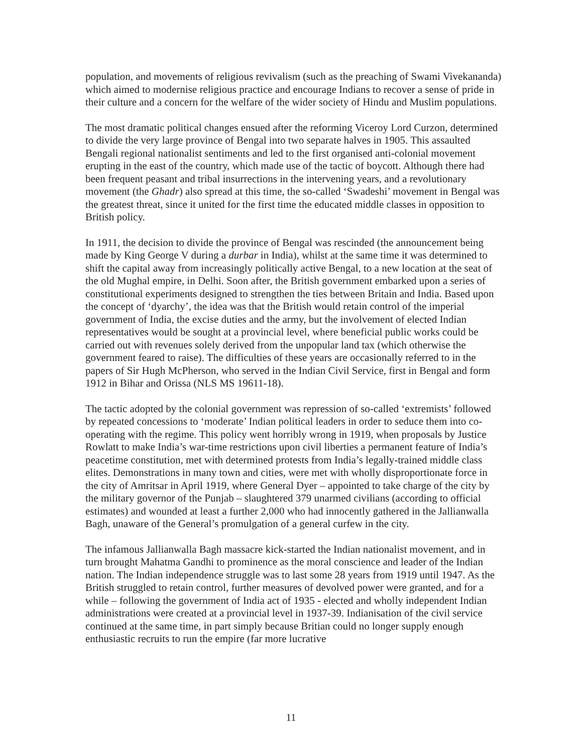population, and movements of religious revivalism (such as the preaching of Swami Vivekananda) which aimed to modernise religious practice and encourage Indians to recover a sense of pride in their culture and a concern for the welfare of the wider society of Hindu and Muslim populations.
The most dramatic political changes ensued after the reforming Viceroy Lord Curzon, determined to divide the very large province of Bengal into two separate halves in 1905. This assaulted Bengali regional nationalist sentiments and led to the first organised anti-colonial movement erupting in the east of the country, which made use of the tactic of boycott. Although there had been frequent peasant and tribal insurrections in the intervening years, and a revolutionary movement (the Ghadr) also spread at this time, the so-called ‘Swadeshi’ movement in Bengal was the greatest threat, since it united for the first time the educated middle classes in opposition to British policy.
In 1911, the decision to divide the province of Bengal was rescinded (the announcement being made by King George V during a durbar in India), whilst at the same time it was determined to shift the capital away from increasingly politically active Bengal, to a new location at the seat of the old Mughal empire, in Delhi. Soon after, the British government embarked upon a series of constitutional experiments designed to strengthen the ties between Britain and India. Based upon the concept of ‘dyarchy’, the idea was that the British would retain control of the imperial government of India, the excise duties and the army, but the involvement of elected Indian representatives would be sought at a provincial level, where beneficial public works could be carried out with revenues solely derived from the unpopular land tax (which otherwise the government feared to raise). The difficulties of these years are occasionally referred to in the papers of Sir Hugh McPherson, who served in the Indian Civil Service, first in Bengal and form 1912 in Bihar and Orissa (NLS MS 19611-18).
The tactic adopted by the colonial government was repression of so-called ‘extremists’ followed by repeated concessions to ‘moderate’ Indian political leaders in order to seduce them into co-operating with the regime. This policy went horribly wrong in 1919, when proposals by Justice Rowlatt to make India’s war-time restrictions upon civil liberties a permanent feature of India’s peacetime constitution, met with determined protests from India’s legally-trained middle class elites. Demonstrations in many town and cities, were met with wholly disproportionate force in the city of Amritsar in April 1919, where General Dyer – appointed to take charge of the city by the military governor of the Punjab – slaughtered 379 unarmed civilians (according to official estimates) and wounded at least a further 2,000 who had innocently gathered in the Jallianwalla Bagh, unaware of the General’s promulgation of a general curfew in the city.
The infamous Jallianwalla Bagh massacre kick-started the Indian nationalist movement, and in turn brought Mahatma Gandhi to prominence as the moral conscience and leader of the Indian nation. The Indian independence struggle was to last some 28 years from 1919 until 1947. As the British struggled to retain control, further measures of devolved power were granted, and for a while – following the government of India act of 1935 - elected and wholly independent Indian administrations were created at a provincial level in 1937-39. Indianisation of the civil service continued at the same time, in part simply because Britian could no longer supply enough enthusiastic recruits to run the empire (far more lucrative
11